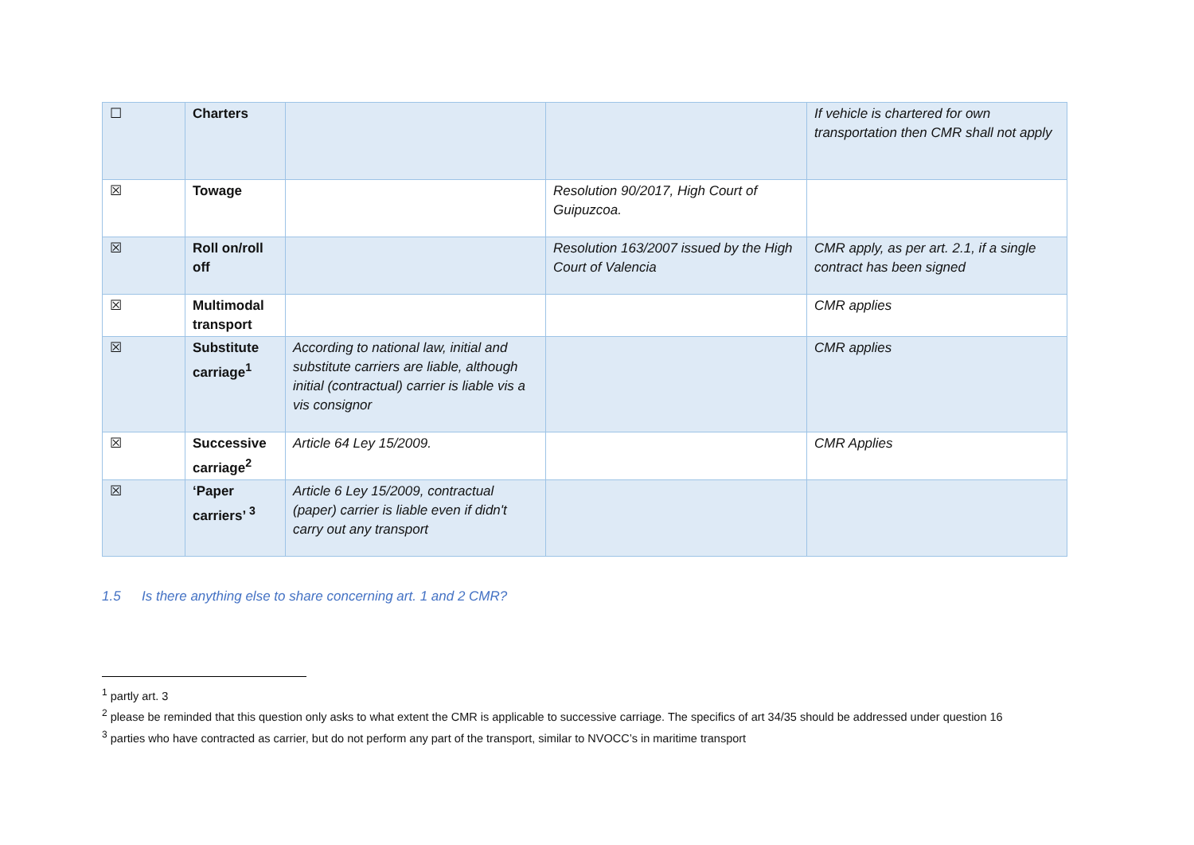| ☐ | Charters | | | If vehicle is chartered for own transportation then CMR shall not apply |
| ☒ | Towage | | Resolution 90/2017, High Court of Guipuzcoa. | |
| ☒ | Roll on/roll off | | Resolution 163/2007 issued by the High Court of Valencia | CMR apply, as per art. 2.1, if a single contract has been signed |
| ☒ | Multimodal transport | | | CMR applies |
| ☒ | Substitute carriage<sup>1</sup> | According to national law, initial and substitute carriers are liable, although initial (contractual) carrier is liable vis a vis consignor | | CMR applies |
| ☒ | Successive carriage<sup>2</sup> | Article 64 Ley 15/2009. | | CMR Applies |
| ☒ | ‘Paper carriers’ <sup>3</sup> | Article 6 Ley 15/2009, contractual (paper) carrier is liable even if didn't carry out any transport | | |
1.5 Is there anything else to share concerning art. 1 and 2 CMR?
<sup>1</sup> partly art. 3
<sup>2</sup> please be reminded that this question only asks to what extent the CMR is applicable to successive carriage. The specifics of art 34/35 should be addressed under question 16
<sup>3</sup> parties who have contracted as carrier, but do not perform any part of the transport, similar to NVOCC’s in maritime transport